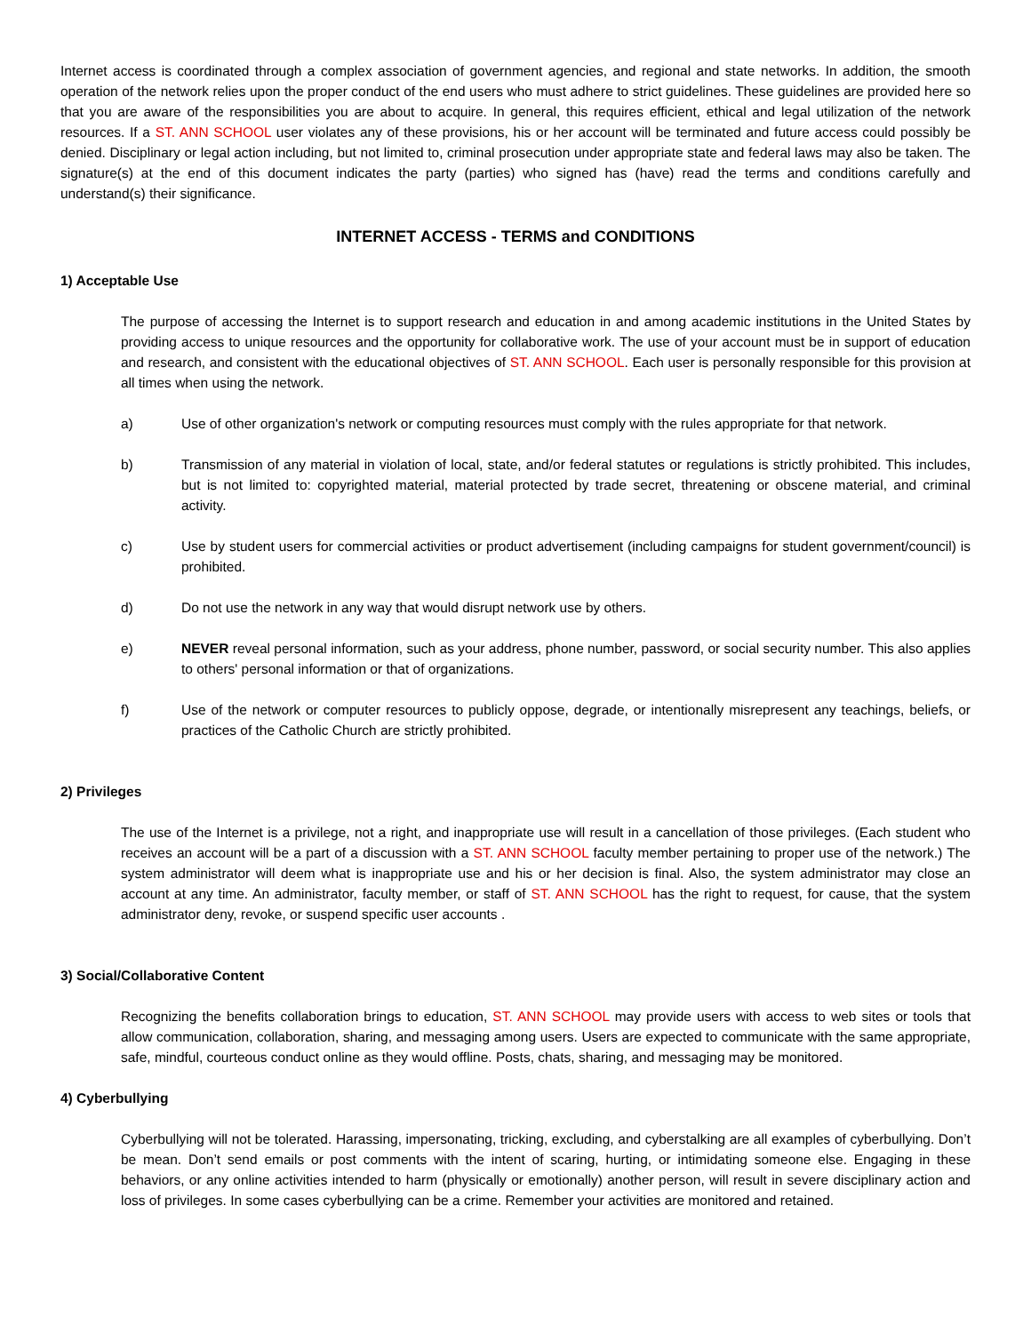Internet access is coordinated through a complex association of government agencies, and regional and state networks. In addition, the smooth operation of the network relies upon the proper conduct of the end users who must adhere to strict guidelines. These guidelines are provided here so that you are aware of the responsibilities you are about to acquire. In general, this requires efficient, ethical and legal utilization of the network resources. If a ST. ANN SCHOOL user violates any of these provisions, his or her account will be terminated and future access could possibly be denied. Disciplinary or legal action including, but not limited to, criminal prosecution under appropriate state and federal laws may also be taken. The signature(s) at the end of this document indicates the party (parties) who signed has (have) read the terms and conditions carefully and understand(s) their significance.
INTERNET ACCESS - TERMS and CONDITIONS
1) Acceptable Use
The purpose of accessing the Internet is to support research and education in and among academic institutions in the United States by providing access to unique resources and the opportunity for collaborative work. The use of your account must be in support of education and research, and consistent with the educational objectives of ST. ANN SCHOOL. Each user is personally responsible for this provision at all times when using the network.
a) Use of other organization's network or computing resources must comply with the rules appropriate for that network.
b) Transmission of any material in violation of local, state, and/or federal statutes or regulations is strictly prohibited. This includes, but is not limited to: copyrighted material, material protected by trade secret, threatening or obscene material, and criminal activity.
c) Use by student users for commercial activities or product advertisement (including campaigns for student government/council) is prohibited.
d) Do not use the network in any way that would disrupt network use by others.
e) NEVER reveal personal information, such as your address, phone number, password, or social security number. This also applies to others' personal information or that of organizations.
f) Use of the network or computer resources to publicly oppose, degrade, or intentionally misrepresent any teachings, beliefs, or practices of the Catholic Church are strictly prohibited.
2) Privileges
The use of the Internet is a privilege, not a right, and inappropriate use will result in a cancellation of those privileges. (Each student who receives an account will be a part of a discussion with a ST. ANN SCHOOL faculty member pertaining to proper use of the network.) The system administrator will deem what is inappropriate use and his or her decision is final. Also, the system administrator may close an account at any time. An administrator, faculty member, or staff of ST. ANN SCHOOL has the right to request, for cause, that the system administrator deny, revoke, or suspend specific user accounts .
3) Social/Collaborative Content
Recognizing the benefits collaboration brings to education, ST. ANN SCHOOL may provide users with access to web sites or tools that allow communication, collaboration, sharing, and messaging among users. Users are expected to communicate with the same appropriate, safe, mindful, courteous conduct online as they would offline. Posts, chats, sharing, and messaging may be monitored.
4) Cyberbullying
Cyberbullying will not be tolerated. Harassing, impersonating, tricking, excluding, and cyberstalking are all examples of cyberbullying. Don’t be mean. Don’t send emails or post comments with the intent of scaring, hurting, or intimidating someone else. Engaging in these behaviors, or any online activities intended to harm (physically or emotionally) another person, will result in severe disciplinary action and loss of privileges. In some cases cyberbullying can be a crime. Remember your activities are monitored and retained.